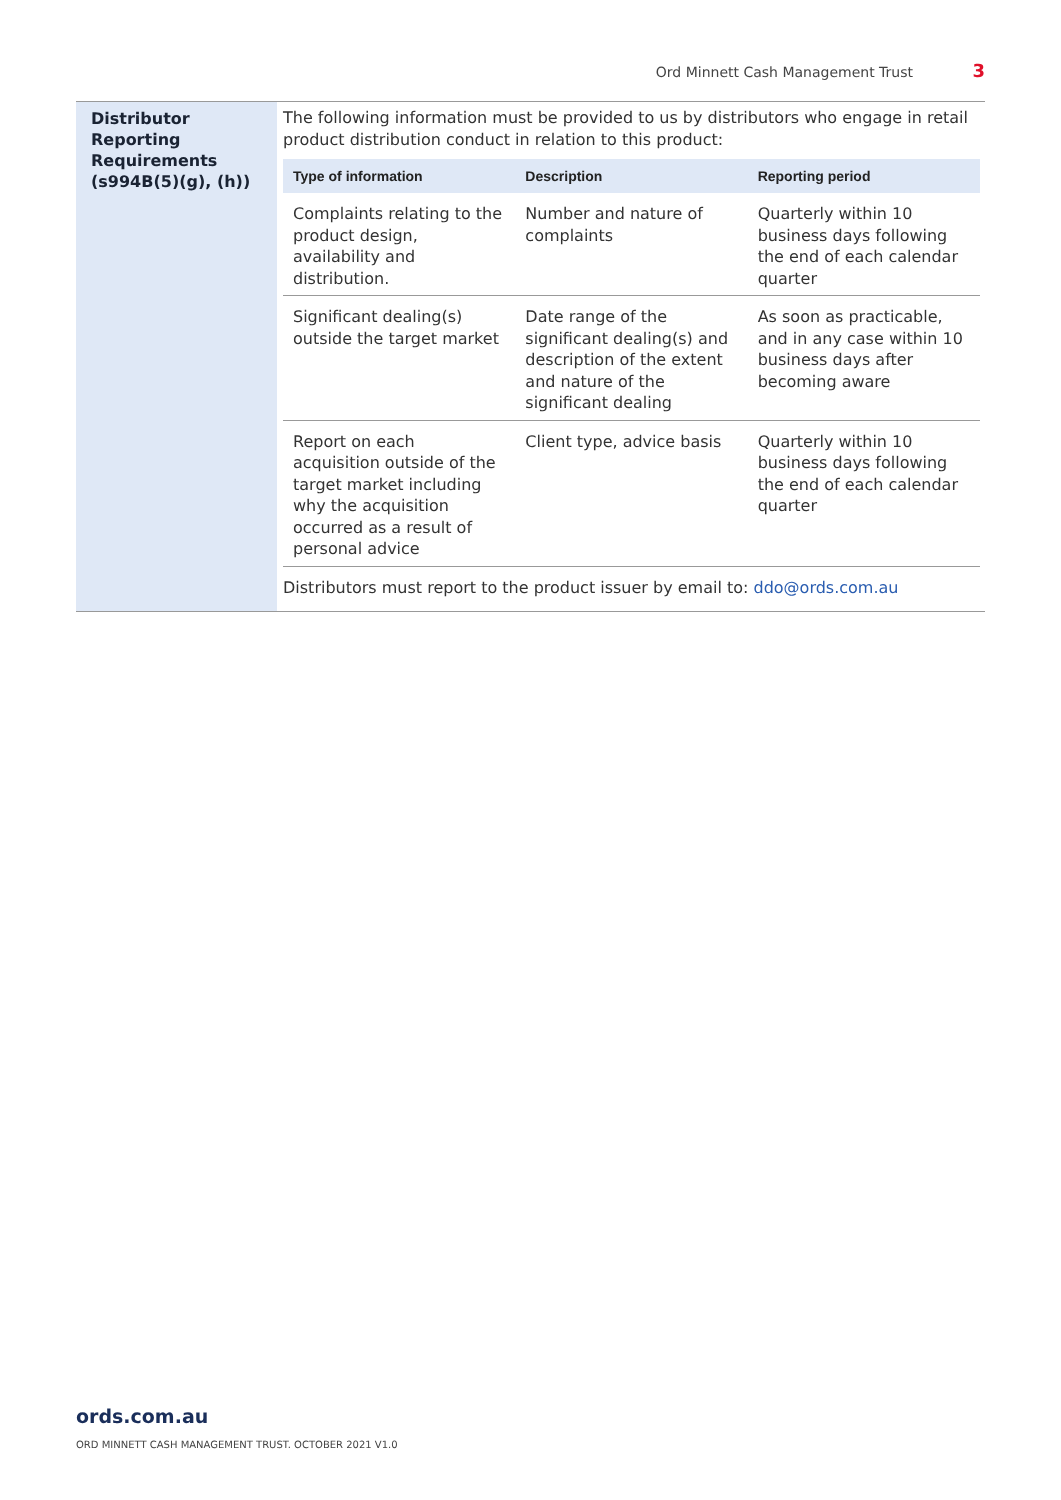Ord Minnett Cash Management Trust 3
| Distributor Reporting Requirements (s994B(5)(g), (h)) | The following information must be provided to us by distributors who engage in retail product distribution conduct in relation to this product: / Type of information / Description / Reporting period / / --- / --- / --- / / Complaints relating to the product design, availability and distribution. / Number and nature of complaints / Quarterly within 10 business days following the end of each calendar quarter / / Significant dealing(s) outside the target market / Date range of the significant dealing(s) and description of the extent and nature of the significant dealing / As soon as practicable, and in any case within 10 business days after becoming aware / / Report on each acquisition outside of the target market including why the acquisition occurred as a result of personal advice / Client type, advice basis / Quarterly within 10 business days following the end of each calendar quarter / Distributors must report to the product issuer by email to: ddo@ords.com.au |
ords.com.au
ORD MINNETT CASH MANAGEMENT TRUST. OCTOBER 2021 V1.0